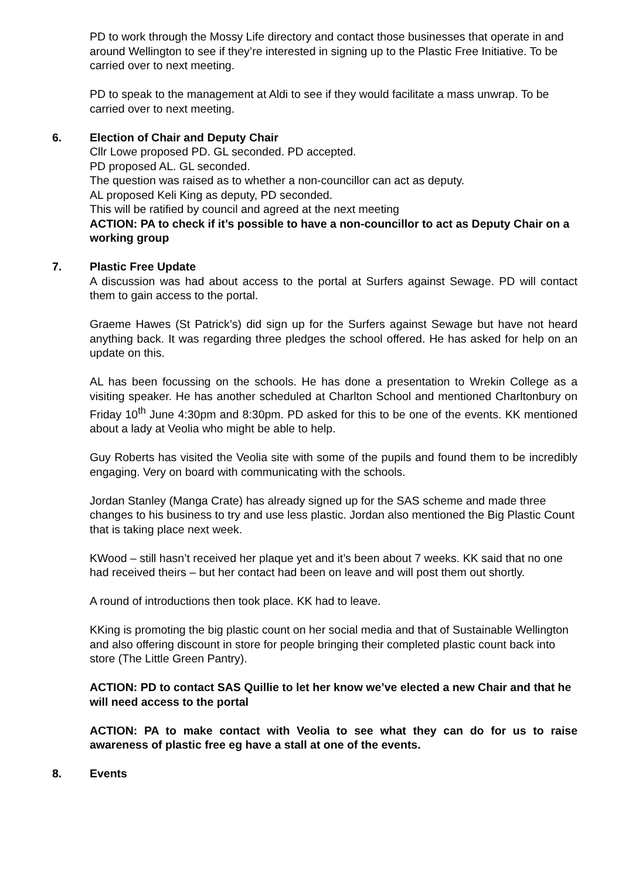PD to work through the Mossy Life directory and contact those businesses that operate in and around Wellington to see if they’re interested in signing up to the Plastic Free Initiative. To be carried over to next meeting.
PD to speak to the management at Aldi to see if they would facilitate a mass unwrap. To be carried over to next meeting.
6. Election of Chair and Deputy Chair
Cllr Lowe proposed PD. GL seconded. PD accepted.
PD proposed AL. GL seconded.
The question was raised as to whether a non-councillor can act as deputy.
AL proposed Keli King as deputy, PD seconded.
This will be ratified by council and agreed at the next meeting
ACTION: PA to check if it’s possible to have a non-councillor to act as Deputy Chair on a working group
7. Plastic Free Update
A discussion was had about access to the portal at Surfers against Sewage. PD will contact them to gain access to the portal.
Graeme Hawes (St Patrick’s) did sign up for the Surfers against Sewage but have not heard anything back. It was regarding three pledges the school offered. He has asked for help on an update on this.
AL has been focussing on the schools. He has done a presentation to Wrekin College as a visiting speaker. He has another scheduled at Charlton School and mentioned Charltonbury on Friday 10<sup>th</sup> June 4:30pm and 8:30pm. PD asked for this to be one of the events. KK mentioned about a lady at Veolia who might be able to help.
Guy Roberts has visited the Veolia site with some of the pupils and found them to be incredibly engaging. Very on board with communicating with the schools.
Jordan Stanley (Manga Crate) has already signed up for the SAS scheme and made three changes to his business to try and use less plastic. Jordan also mentioned the Big Plastic Count that is taking place next week.
KWood – still hasn’t received her plaque yet and it’s been about 7 weeks. KK said that no one had received theirs – but her contact had been on leave and will post them out shortly.
A round of introductions then took place. KK had to leave.
KKing is promoting the big plastic count on her social media and that of Sustainable Wellington and also offering discount in store for people bringing their completed plastic count back into store (The Little Green Pantry).
ACTION: PD to contact SAS Quillie to let her know we’ve elected a new Chair and that he will need access to the portal
ACTION: PA to make contact with Veolia to see what they can do for us to raise awareness of plastic free eg have a stall at one of the events.
8. Events